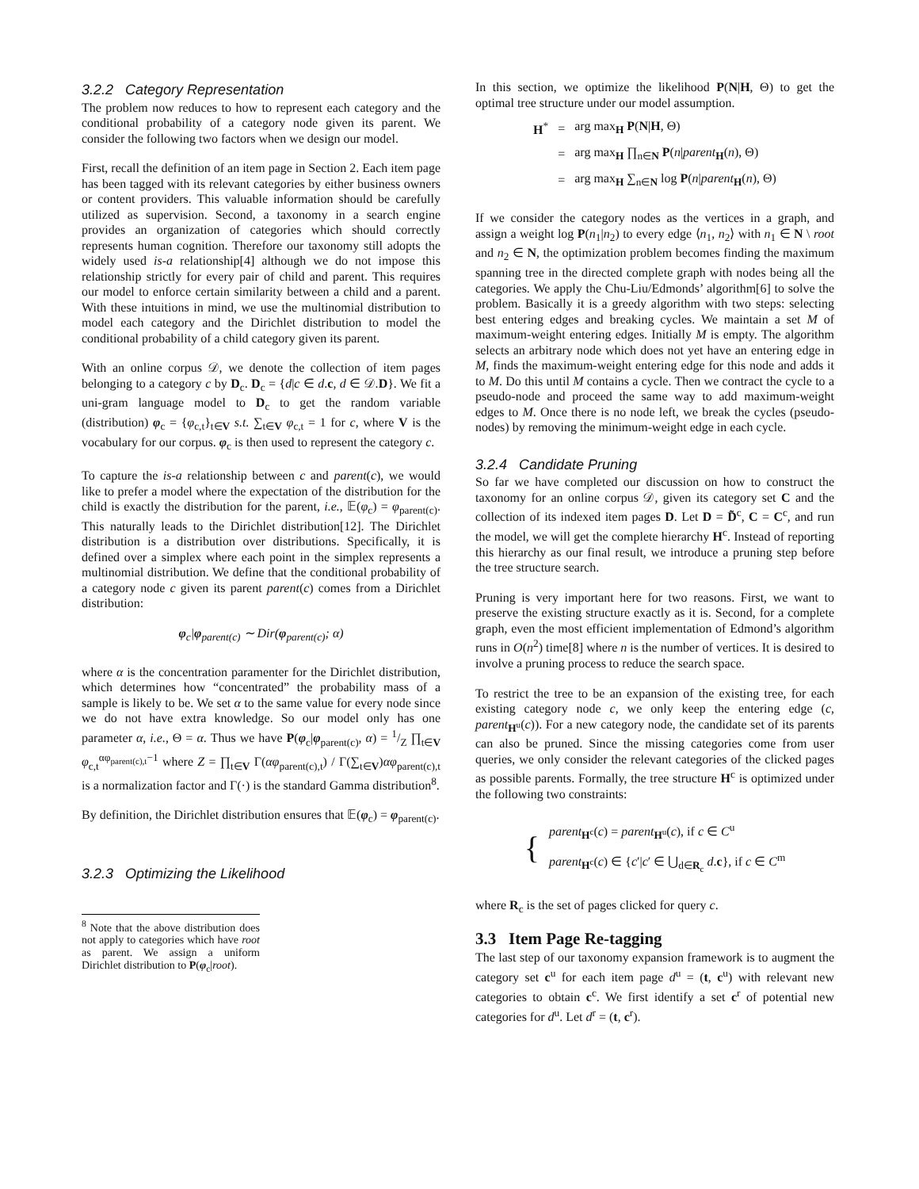3.2.2 Category Representation
The problem now reduces to how to represent each category and the conditional probability of a category node given its parent. We consider the following two factors when we design our model.
First, recall the definition of an item page in Section 2. Each item page has been tagged with its relevant categories by either business owners or content providers. This valuable information should be carefully utilized as supervision. Second, a taxonomy in a search engine provides an organization of categories which should correctly represents human cognition. Therefore our taxonomy still adopts the widely used is-a relationship[4] although we do not impose this relationship strictly for every pair of child and parent. This requires our model to enforce certain similarity between a child and a parent. With these intuitions in mind, we use the multinomial distribution to model each category and the Dirichlet distribution to model the conditional probability of a child category given its parent.
With an online corpus 𝒟, we denote the collection of item pages belonging to a category c by D<sub>c</sub>. D<sub>c</sub> = {d|c ∈ d.c, d ∈ 𝒟.D}. We fit a uni-gram language model to D<sub>c</sub> to get the random variable (distribution) φ<sub>c</sub> = {φ<sub>c,t</sub>}<sub>t∈V</sub> s.t. ∑<sub>t∈V</sub> φ<sub>c,t</sub> = 1 for c, where V is the vocabulary for our corpus. φ<sub>c</sub> is then used to represent the category c.
To capture the is-a relationship between c and parent(c), we would like to prefer a model where the expectation of the distribution for the child is exactly the distribution for the parent, i.e., 𝔼(φ<sub>c</sub>) = φ<sub>parent(c)</sub>. This naturally leads to the Dirichlet distribution[12]. The Dirichlet distribution is a distribution over distributions. Specifically, it is defined over a simplex where each point in the simplex represents a multinomial distribution. We define that the conditional probability of a category node c given its parent parent(c) comes from a Dirichlet distribution:
φ<sub>c</sub>|φ<sub>parent(c)</sub> ∼ Dir(φ<sub>parent(c)</sub>; α)
where α is the concentration paramenter for the Dirichlet distribution, which determines how “concentrated” the probability mass of a sample is likely to be. We set α to the same value for every node since we do not have extra knowledge. So our model only has one parameter α, i.e., Θ = α. Thus we have P(φ<sub>c</sub>|φ<sub>parent(c)</sub>, α) = 1/Z ∏<sub>t∈V</sub> φ<sub>c,t</sub><sup>αφ<sub>parent(c),t</sub>−1</sup> where Z = ∏<sub>t∈V</sub> Γ(αφ<sub>parent(c),t</sub>) / Γ(∑<sub>t∈V</sub>)αφ<sub>parent(c),t</sub> is a normalization factor and Γ(·) is the standard Gamma distribution<sup>8</sup>.
By definition, the Dirichlet distribution ensures that 𝔼(φ<sub>c</sub>) = φ<sub>parent(c)</sub>.
3.2.3 Optimizing the Likelihood
<sup>8</sup> Note that the above distribution does not apply to categories which have root as parent. We assign a uniform Dirichlet distribution to P(φ<sub>c</sub>|root).
In this section, we optimize the likelihood P(N|H, Θ) to get the optimal tree structure under our model assumption.
| H<sup>*</sup> | = | arg max<sub>H</sub> P ( N / H , Θ) |
| | = | arg max<sub>H</sub> ∏<sub>n∈N</sub> P ( n / parent<sub>H</sub>( n ), Θ) |
| | = | arg max<sub>H</sub> ∑<sub>n∈N</sub> log P ( n / parent<sub>H</sub>( n ), Θ) |
If we consider the category nodes as the vertices in a graph, and assign a weight log P(n<sub>1</sub>|n<sub>2</sub>) to every edge ⟨n<sub>1</sub>, n<sub>2</sub>⟩ with n<sub>1</sub> ∈ N \ root and n<sub>2</sub> ∈ N, the optimization problem becomes finding the maximum spanning tree in the directed complete graph with nodes being all the categories. We apply the Chu-Liu/Edmonds’ algorithm[6] to solve the problem. Basically it is a greedy algorithm with two steps: selecting best entering edges and breaking cycles. We maintain a set M of maximum-weight entering edges. Initially M is empty. The algorithm selects an arbitrary node which does not yet have an entering edge in M, finds the maximum-weight entering edge for this node and adds it to M. Do this until M contains a cycle. Then we contract the cycle to a pseudo-node and proceed the same way to add maximum-weight edges to M. Once there is no node left, we break the cycles (pseudo-nodes) by removing the minimum-weight edge in each cycle.
3.2.4 Candidate Pruning
So far we have completed our discussion on how to construct the taxonomy for an online corpus 𝒟, given its category set C and the collection of its indexed item pages D. Let D = D̃<sup>c</sup>, C = C<sup>c</sup>, and run the model, we will get the complete hierarchy H<sup>c</sup>. Instead of reporting this hierarchy as our final result, we introduce a pruning step before the tree structure search.
Pruning is very important here for two reasons. First, we want to preserve the existing structure exactly as it is. Second, for a complete graph, even the most efficient implementation of Edmond’s algorithm runs in O(n<sup>2</sup>) time[8] where n is the number of vertices. It is desired to involve a pruning process to reduce the search space.
To restrict the tree to be an expansion of the existing tree, for each existing category node c, we only keep the entering edge (c, parent<sub>H<sup>u</sup></sub>(c)). For a new category node, the candidate set of its parents can also be pruned. Since the missing categories come from user queries, we only consider the relevant categories of the clicked pages as possible parents. Formally, the tree structure H<sup>c</sup> is optimized under the following two constraints:
| { | parent<sub>H<sup>c</sup></sub>( c ) = parent<sub>H<sup>u</sup></sub>( c ), if c ∈ C<sup>u</sup> |
| | parent<sub>H<sup>c</sup></sub>( c ) ∈ { c ′/ c ′ ∈ ⋃<sub>d∈R<sub>c</sub></sub> d . c }, if c ∈ C<sup>m</sup> |
where R<sub>c</sub> is the set of pages clicked for query c.
3.3 Item Page Re-tagging
The last step of our taxonomy expansion framework is to augment the category set c<sup>u</sup> for each item page d<sup>u</sup> = (t, c<sup>u</sup>) with relevant new categories to obtain c<sup>c</sup>. We first identify a set c<sup>r</sup> of potential new categories for d<sup>u</sup>. Let d<sup>r</sup> = (t, c<sup>r</sup>).